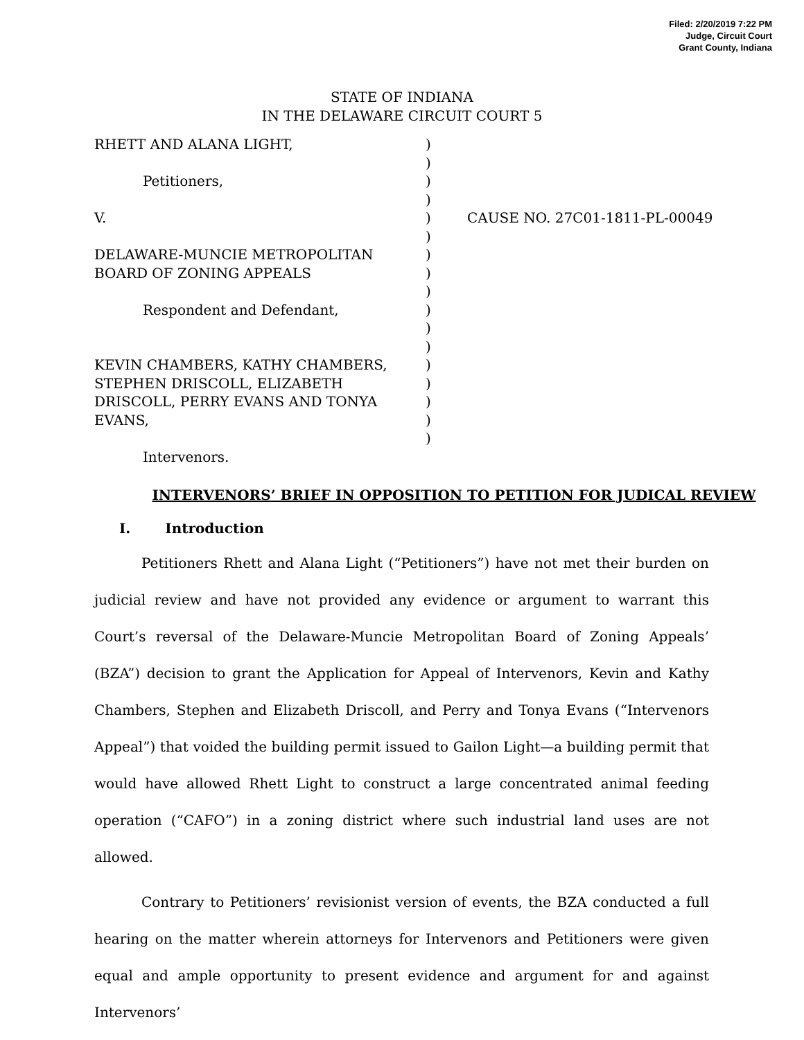Filed: 2/20/2019 7:22 PM
Judge, Circuit Court
Grant County, Indiana
STATE OF INDIANA
IN THE DELAWARE CIRCUIT COURT 5
RHETT AND ALANA LIGHT,
Petitioners,
V.
DELAWARE-MUNCIE METROPOLITAN BOARD OF ZONING APPEALS
Respondent and Defendant,
KEVIN CHAMBERS, KATHY CHAMBERS, STEPHEN DRISCOLL, ELIZABETH DRISCOLL, PERRY EVANS AND TONYA EVANS,
Intervenors.
)
)
)
)
)
)
)
)
)
)
)
)
)
)
)
)
)
CAUSE NO. 27C01-1811-PL-00049
INTERVENORS’ BRIEF IN OPPOSITION TO PETITION FOR JUDICAL REVIEW
I. Introduction
Petitioners Rhett and Alana Light (“Petitioners”) have not met their burden on judicial review and have not provided any evidence or argument to warrant this Court’s reversal of the Delaware-Muncie Metropolitan Board of Zoning Appeals’ (BZA”) decision to grant the Application for Appeal of Intervenors, Kevin and Kathy Chambers, Stephen and Elizabeth Driscoll, and Perry and Tonya Evans (“Intervenors Appeal”) that voided the building permit issued to Gailon Light—a building permit that would have allowed Rhett Light to construct a large concentrated animal feeding operation (“CAFO”) in a zoning district where such industrial land uses are not allowed.
Contrary to Petitioners’ revisionist version of events, the BZA conducted a full hearing on the matter wherein attorneys for Intervenors and Petitioners were given equal and ample opportunity to present evidence and argument for and against Intervenors’